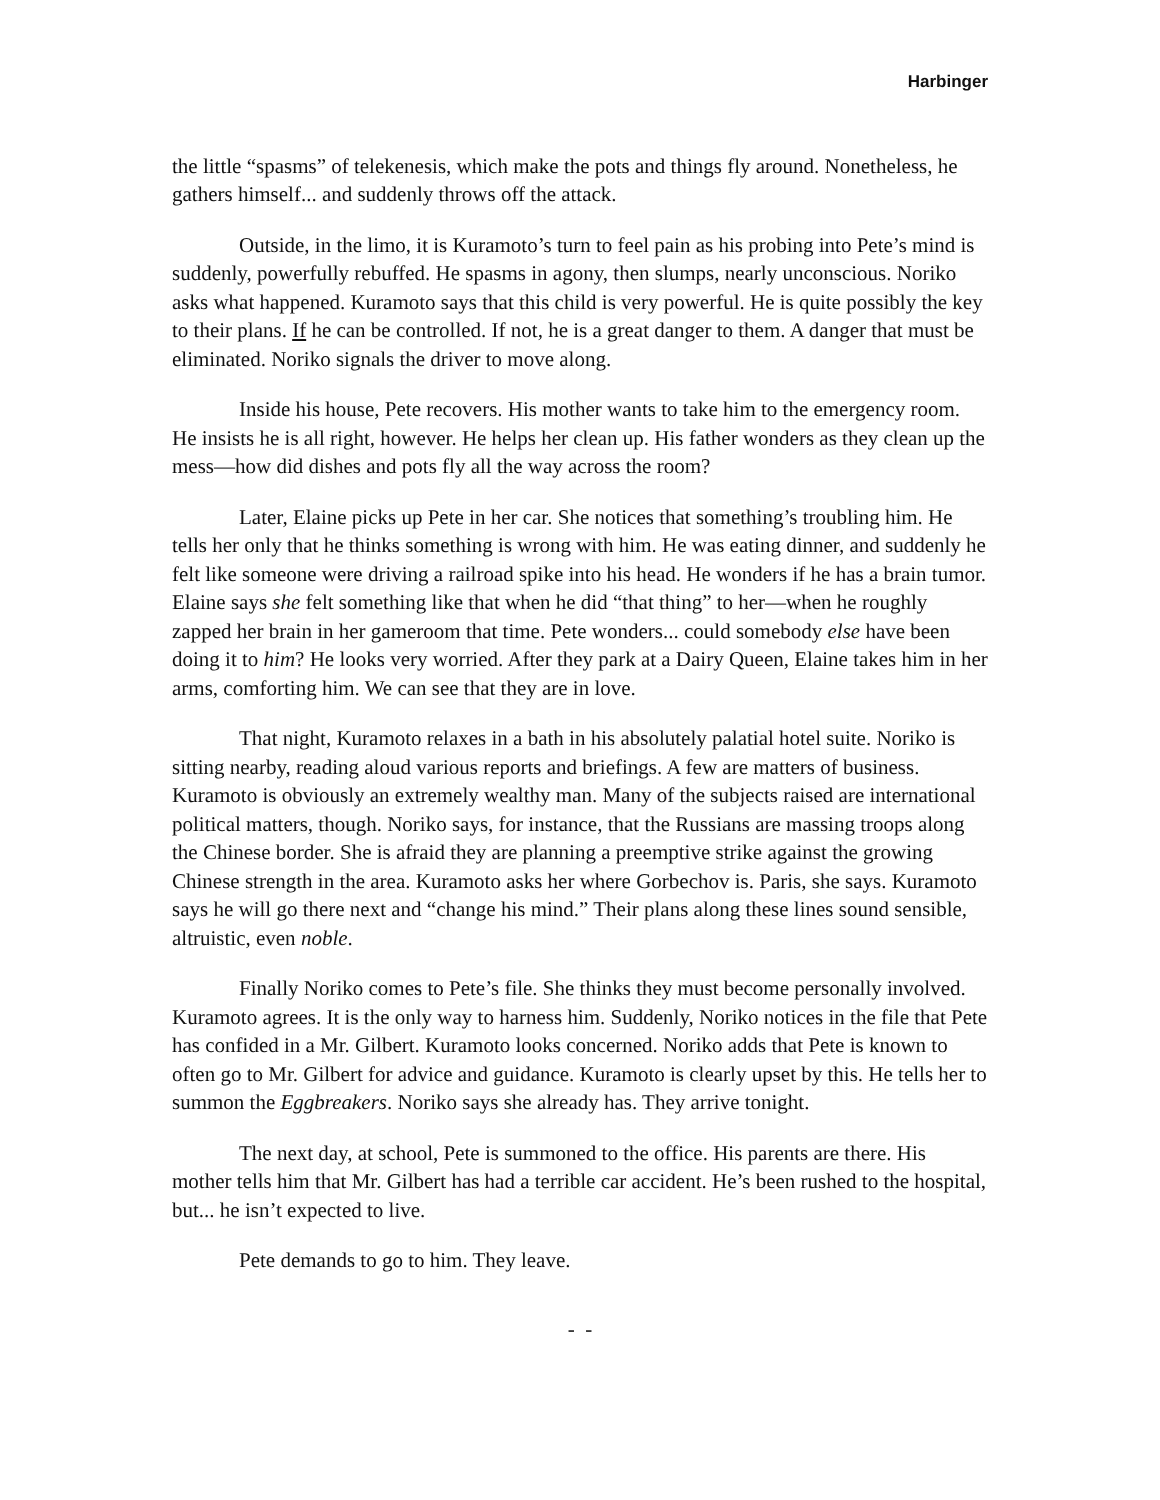Harbinger
the little “spasms” of telekenesis, which make the pots and things fly around. Nonetheless, he gathers himself... and suddenly throws off the attack.
Outside, in the limo, it is Kuramoto’s turn to feel pain as his probing into Pete’s mind is suddenly, powerfully rebuffed. He spasms in agony, then slumps, nearly unconscious. Noriko asks what happened. Kuramoto says that this child is very powerful. He is quite possibly the key to their plans. If he can be controlled. If not, he is a great danger to them. A danger that must be eliminated. Noriko signals the driver to move along.
Inside his house, Pete recovers. His mother wants to take him to the emergency room. He insists he is all right, however. He helps her clean up. His father wonders as they clean up the mess—how did dishes and pots fly all the way across the room?
Later, Elaine picks up Pete in her car. She notices that something’s troubling him. He tells her only that he thinks something is wrong with him. He was eating dinner, and suddenly he felt like someone were driving a railroad spike into his head. He wonders if he has a brain tumor. Elaine says she felt something like that when he did “that thing” to her—when he roughly zapped her brain in her gameroom that time. Pete wonders... could somebody else have been doing it to him? He looks very worried. After they park at a Dairy Queen, Elaine takes him in her arms, comforting him. We can see that they are in love.
That night, Kuramoto relaxes in a bath in his absolutely palatial hotel suite. Noriko is sitting nearby, reading aloud various reports and briefings. A few are matters of business. Kuramoto is obviously an extremely wealthy man. Many of the subjects raised are international political matters, though. Noriko says, for instance, that the Russians are massing troops along the Chinese border. She is afraid they are planning a preemptive strike against the growing Chinese strength in the area. Kuramoto asks her where Gorbechov is. Paris, she says. Kuramoto says he will go there next and “change his mind.” Their plans along these lines sound sensible, altruistic, even noble.
Finally Noriko comes to Pete’s file. She thinks they must become personally involved. Kuramoto agrees. It is the only way to harness him. Suddenly, Noriko notices in the file that Pete has confided in a Mr. Gilbert. Kuramoto looks concerned. Noriko adds that Pete is known to often go to Mr. Gilbert for advice and guidance. Kuramoto is clearly upset by this. He tells her to summon the Eggbreakers. Noriko says she already has. They arrive tonight.
The next day, at school, Pete is summoned to the office. His parents are there. His mother tells him that Mr. Gilbert has had a terrible car accident. He’s been rushed to the hospital, but... he isn’t expected to live.
Pete demands to go to him. They leave.
- -